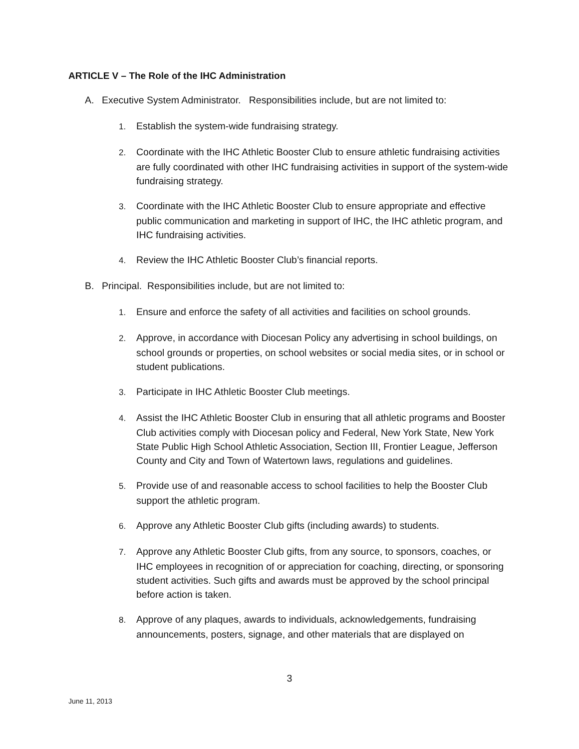ARTICLE V – The Role of the IHC Administration
A. Executive System Administrator. Responsibilities include, but are not limited to:
1. Establish the system-wide fundraising strategy.
2. Coordinate with the IHC Athletic Booster Club to ensure athletic fundraising activities are fully coordinated with other IHC fundraising activities in support of the system-wide fundraising strategy.
3. Coordinate with the IHC Athletic Booster Club to ensure appropriate and effective public communication and marketing in support of IHC, the IHC athletic program, and IHC fundraising activities.
4. Review the IHC Athletic Booster Club’s financial reports.
B. Principal. Responsibilities include, but are not limited to:
1. Ensure and enforce the safety of all activities and facilities on school grounds.
2. Approve, in accordance with Diocesan Policy any advertising in school buildings, on school grounds or properties, on school websites or social media sites, or in school or student publications.
3. Participate in IHC Athletic Booster Club meetings.
4. Assist the IHC Athletic Booster Club in ensuring that all athletic programs and Booster Club activities comply with Diocesan policy and Federal, New York State, New York State Public High School Athletic Association, Section III, Frontier League, Jefferson County and City and Town of Watertown laws, regulations and guidelines.
5. Provide use of and reasonable access to school facilities to help the Booster Club support the athletic program.
6. Approve any Athletic Booster Club gifts (including awards) to students.
7. Approve any Athletic Booster Club gifts, from any source, to sponsors, coaches, or IHC employees in recognition of or appreciation for coaching, directing, or sponsoring student activities. Such gifts and awards must be approved by the school principal before action is taken.
8. Approve of any plaques, awards to individuals, acknowledgements, fundraising announcements, posters, signage, and other materials that are displayed on
3
June 11, 2013